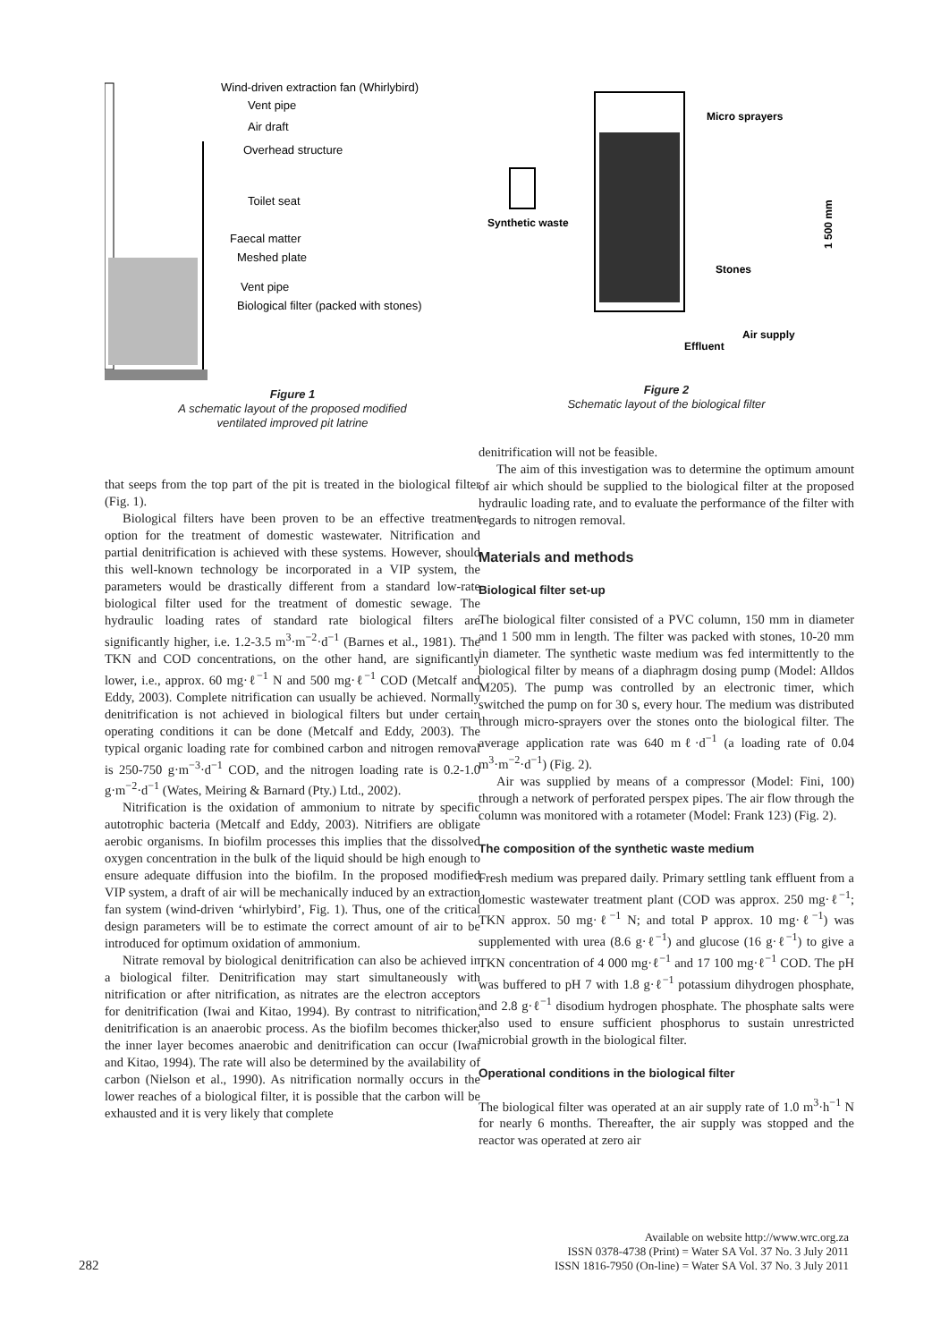Wind-driven extraction fan (Whirlybird)
Vent pipe
Air draft
Overhead structure
Toilet seat
Faecal matter
Meshed plate
Vent pipe
Biological filter (packed with stones)
Figure 1
A schematic layout of the proposed modified
ventilated improved pit latrine
Synthetic waste
Micro sprayers
Stones
Air supply
Effluent
1 500 mm
Figure 2
Schematic layout of the biological filter
that seeps from the top part of the pit is treated in the biological filter (Fig. 1).
Biological filters have been proven to be an effective treatment option for the treatment of domestic wastewater. Nitrification and partial denitrification is achieved with these systems. However, should this well-known technology be incorporated in a VIP system, the parameters would be drastically different from a standard low-rate biological filter used for the treatment of domestic sewage. The hydraulic loading rates of standard rate biological filters are significantly higher, i.e. 1.2-3.5 m<sup>3</sup>·m<sup>−2</sup>·d<sup>−1</sup> (Barnes et al., 1981). The TKN and COD concentrations, on the other hand, are significantly lower, i.e., approx. 60 mg·ℓ<sup>−1</sup> N and 500 mg·ℓ<sup>−1</sup> COD (Metcalf and Eddy, 2003). Complete nitrification can usually be achieved. Normally denitrification is not achieved in biological filters but under certain operating conditions it can be done (Metcalf and Eddy, 2003). The typical organic loading rate for combined carbon and nitrogen removal is 250-750 g·m<sup>−3</sup>·d<sup>−1</sup> COD, and the nitrogen loading rate is 0.2-1.0 g·m<sup>−2</sup>·d<sup>−1</sup> (Wates, Meiring & Barnard (Pty.) Ltd., 2002).
Nitrification is the oxidation of ammonium to nitrate by specific autotrophic bacteria (Metcalf and Eddy, 2003). Nitrifiers are obligate aerobic organisms. In biofilm processes this implies that the dissolved oxygen concentration in the bulk of the liquid should be high enough to ensure adequate diffusion into the biofilm. In the proposed modified VIP system, a draft of air will be mechanically induced by an extraction fan system (wind-driven ‘whirlybird’, Fig. 1). Thus, one of the critical design parameters will be to estimate the correct amount of air to be introduced for optimum oxidation of ammonium.
Nitrate removal by biological denitrification can also be achieved in a biological filter. Denitrification may start simultaneously with nitrification or after nitrification, as nitrates are the electron acceptors for denitrification (Iwai and Kitao, 1994). By contrast to nitrification, denitrification is an anaerobic process. As the biofilm becomes thicker, the inner layer becomes anaerobic and denitrification can occur (Iwai and Kitao, 1994). The rate will also be determined by the availability of carbon (Nielson et al., 1990). As nitrification normally occurs in the lower reaches of a biological filter, it is possible that the carbon will be exhausted and it is very likely that complete
denitrification will not be feasible.
The aim of this investigation was to determine the optimum amount of air which should be supplied to the biological filter at the proposed hydraulic loading rate, and to evaluate the performance of the filter with regards to nitrogen removal.
Materials and methods
Biological filter set-up
The biological filter consisted of a PVC column, 150 mm in diameter and 1 500 mm in length. The filter was packed with stones, 10-20 mm in diameter. The synthetic waste medium was fed intermittently to the biological filter by means of a diaphragm dosing pump (Model: Alldos M205). The pump was controlled by an electronic timer, which switched the pump on for 30 s, every hour. The medium was distributed through micro-sprayers over the stones onto the biological filter. The average application rate was 640 mℓ·d<sup>−1</sup> (a loading rate of 0.04 m<sup>3</sup>·m<sup>−2</sup>·d<sup>−1</sup>) (Fig. 2).
Air was supplied by means of a compressor (Model: Fini, 100) through a network of perforated perspex pipes. The air flow through the column was monitored with a rotameter (Model: Frank 123) (Fig. 2).
The composition of the synthetic waste medium
Fresh medium was prepared daily. Primary settling tank effluent from a domestic wastewater treatment plant (COD was approx. 250 mg·ℓ<sup>−1</sup>; TKN approx. 50 mg·ℓ<sup>−1</sup> N; and total P approx. 10 mg·ℓ<sup>−1</sup>) was supplemented with urea (8.6 g·ℓ<sup>−1</sup>) and glucose (16 g·ℓ<sup>−1</sup>) to give a TKN concentration of 4 000 mg·ℓ<sup>−1</sup> and 17 100 mg·ℓ<sup>−1</sup> COD. The pH was buffered to pH 7 with 1.8 g·ℓ<sup>−1</sup> potassium dihydrogen phosphate, and 2.8 g·ℓ<sup>−1</sup> disodium hydrogen phosphate. The phosphate salts were also used to ensure sufficient phosphorus to sustain unrestricted microbial growth in the biological filter.
Operational conditions in the biological filter
The biological filter was operated at an air supply rate of 1.0 m<sup>3</sup>·h<sup>−1</sup> N for nearly 6 months. Thereafter, the air supply was stopped and the reactor was operated at zero air
282
Available on website http://www.wrc.org.za
ISSN 0378-4738 (Print) = Water SA Vol. 37 No. 3 July 2011
ISSN 1816-7950 (On-line) = Water SA Vol. 37 No. 3 July 2011